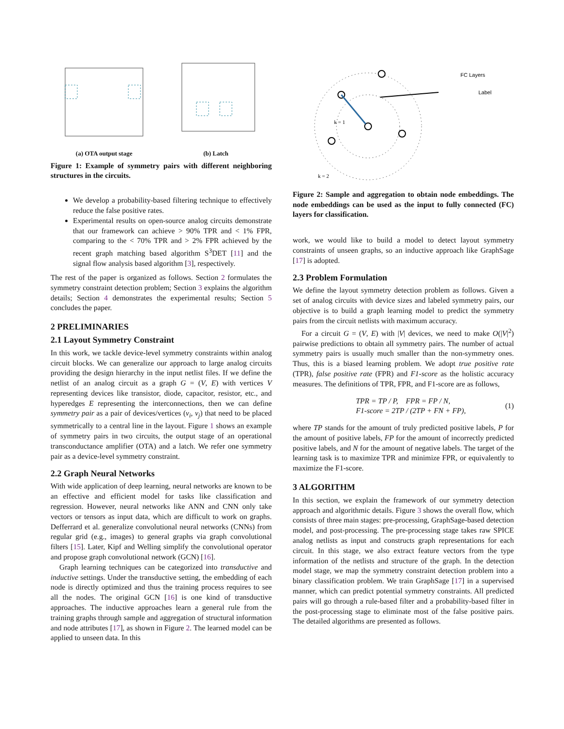(a) OTA output stage (b) Latch
Figure 1: Example of symmetry pairs with different neighboring structures in the circuits.
We develop a probability-based filtering technique to effectively reduce the false positive rates.
Experimental results on open-source analog circuits demonstrate that our framework can achieve > 90% TPR and < 1% FPR, comparing to the < 70% TPR and > 2% FPR achieved by the recent graph matching based algorithm S<sup>3</sup>DET [11] and the signal flow analysis based algorithm [3], respectively.
The rest of the paper is organized as follows. Section 2 formulates the symmetry constraint detection problem; Section 3 explains the algorithm details; Section 4 demonstrates the experimental results; Section 5 concludes the paper.
2 PRELIMINARIES
2.1 Layout Symmetry Constraint
In this work, we tackle device-level symmetry constraints within analog circuit blocks. We can generalize our approach to large analog circuits providing the design hierarchy in the input netlist files. If we define the netlist of an analog circuit as a graph G = (V, E) with vertices V representing devices like transistor, diode, capacitor, resistor, etc., and hyperedges E representing the interconnections, then we can define symmetry pair as a pair of devices/vertices (v<sub>i</sub>, v<sub>j</sub>) that need to be placed symmetrically to a central line in the layout. Figure 1 shows an example of symmetry pairs in two circuits, the output stage of an operational transconductance amplifier (OTA) and a latch. We refer one symmetry pair as a device-level symmetry constraint.
2.2 Graph Neural Networks
With wide application of deep learning, neural networks are known to be an effective and efficient model for tasks like classification and regression. However, neural networks like ANN and CNN only take vectors or tensors as input data, which are difficult to work on graphs. Defferrard et al. generalize convolutional neural networks (CNNs) from regular grid (e.g., images) to general graphs via graph convolutional filters [15]. Later, Kipf and Welling simplify the convolutional operator and propose graph convolutional network (GCN) [16].
Graph learning techniques can be categorized into transductive and inductive settings. Under the transductive setting, the embedding of each node is directly optimized and thus the training process requires to see all the nodes. The original GCN [16] is one kind of transductive approaches. The inductive approaches learn a general rule from the training graphs through sample and aggregation of structural information and node attributes [17], as shown in Figure 2. The learned model can be applied to unseen data. In this
FC Layers
Label
k = 1
k = 2
Figure 2: Sample and aggregation to obtain node embeddings. The node embeddings can be used as the input to fully connected (FC) layers for classification.
work, we would like to build a model to detect layout symmetry constraints of unseen graphs, so an inductive approach like GraphSage [17] is adopted.
2.3 Problem Formulation
We define the layout symmetry detection problem as follows. Given a set of analog circuits with device sizes and labeled symmetry pairs, our objective is to build a graph learning model to predict the symmetry pairs from the circuit netlists with maximum accuracy.
For a circuit G = (V, E) with |V| devices, we need to make O(|V|<sup>2</sup>) pairwise predictions to obtain all symmetry pairs. The number of actual symmetry pairs is usually much smaller than the non-symmetry ones. Thus, this is a biased learning problem. We adopt true positive rate (TPR), false positive rate (FPR) and F1-score as the holistic accuracy measures. The definitions of TPR, FPR, and F1-score are as follows,
TPR = TP / P, FPR = FP / N,
F1-score = 2TP / (2TP + FN + FP),
(1)
where TP stands for the amount of truly predicted positive labels, P for the amount of positive labels, FP for the amount of incorrectly predicted positive labels, and N for the amount of negative labels. The target of the learning task is to maximize TPR and minimize FPR, or equivalently to maximize the F1-score.
3 ALGORITHM
In this section, we explain the framework of our symmetry detection approach and algorithmic details. Figure 3 shows the overall flow, which consists of three main stages: pre-processing, GraphSage-based detection model, and post-processing. The pre-processing stage takes raw SPICE analog netlists as input and constructs graph representations for each circuit. In this stage, we also extract feature vectors from the type information of the netlists and structure of the graph. In the detection model stage, we map the symmetry constraint detection problem into a binary classification problem. We train GraphSage [17] in a supervised manner, which can predict potential symmetry constraints. All predicted pairs will go through a rule-based filter and a probability-based filter in the post-processing stage to eliminate most of the false positive pairs. The detailed algorithms are presented as follows.